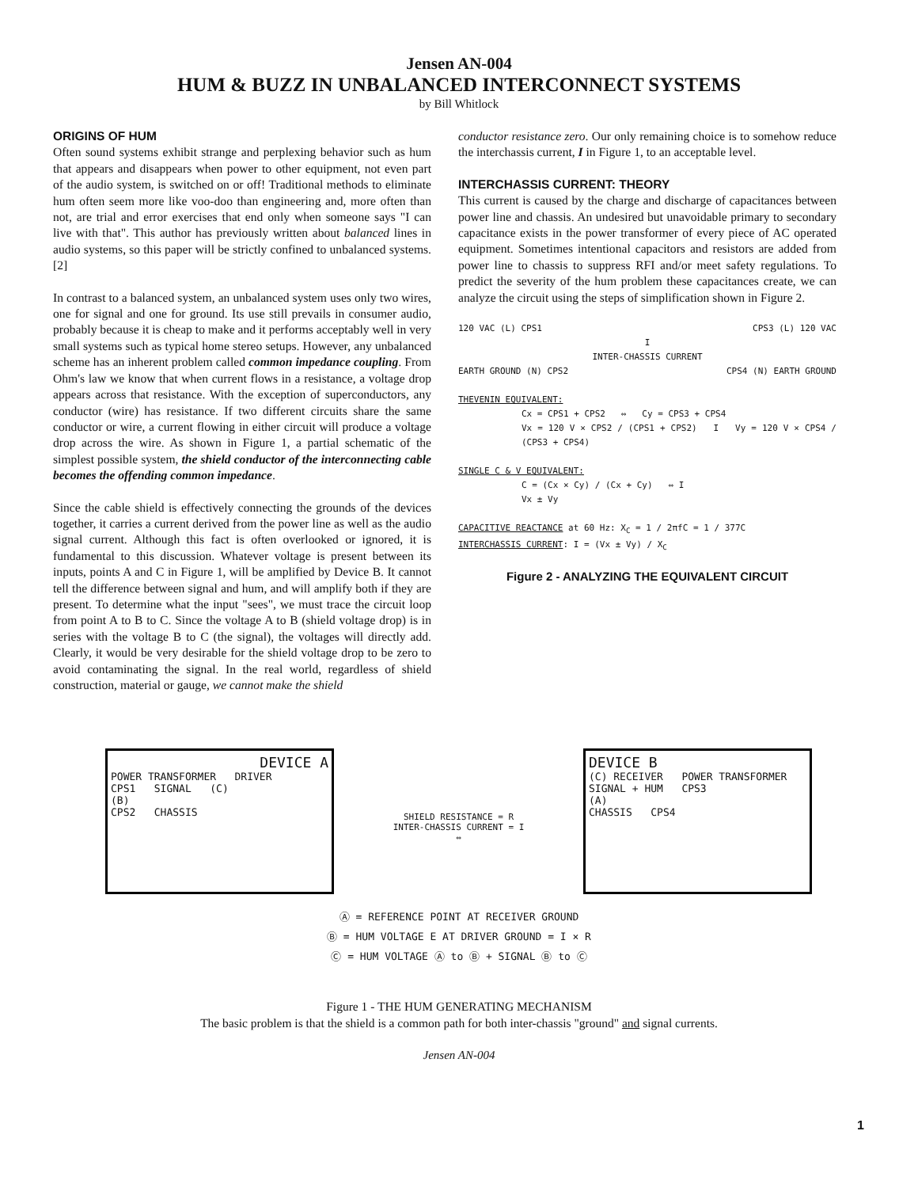Jensen AN-004
HUM & BUZZ IN UNBALANCED INTERCONNECT SYSTEMS
by Bill Whitlock
ORIGINS OF HUM
Often sound systems exhibit strange and perplexing behavior such as hum that appears and disappears when power to other equipment, not even part of the audio system, is switched on or off! Traditional methods to eliminate hum often seem more like voo-doo than engineering and, more often than not, are trial and error exercises that end only when someone says "I can live with that". This author has previously written about balanced lines in audio systems, so this paper will be strictly confined to unbalanced systems.[2]
In contrast to a balanced system, an unbalanced system uses only two wires, one for signal and one for ground. Its use still prevails in consumer audio, probably because it is cheap to make and it performs acceptably well in very small systems such as typical home stereo setups. However, any unbalanced scheme has an inherent problem called common impedance coupling. From Ohm's law we know that when current flows in a resistance, a voltage drop appears across that resistance. With the exception of superconductors, any conductor (wire) has resistance. If two different circuits share the same conductor or wire, a current flowing in either circuit will produce a voltage drop across the wire. As shown in Figure 1, a partial schematic of the simplest possible system, the shield conductor of the interconnecting cable becomes the offending common impedance.
Since the cable shield is effectively connecting the grounds of the devices together, it carries a current derived from the power line as well as the audio signal current. Although this fact is often overlooked or ignored, it is fundamental to this discussion. Whatever voltage is present between its inputs, points A and C in Figure 1, will be amplified by Device B. It cannot tell the difference between signal and hum, and will amplify both if they are present. To determine what the input "sees", we must trace the circuit loop from point A to B to C. Since the voltage A to B (shield voltage drop) is in series with the voltage B to C (the signal), the voltages will directly add. Clearly, it would be very desirable for the shield voltage drop to be zero to avoid contaminating the signal. In the real world, regardless of shield construction, material or gauge, we cannot make the shield
conductor resistance zero. Our only remaining choice is to somehow reduce the interchassis current, I in Figure 1, to an acceptable level.
INTERCHASSIS CURRENT: THEORY
This current is caused by the charge and discharge of capacitances between power line and chassis. An undesired but unavoidable primary to secondary capacitance exists in the power transformer of every piece of AC operated equipment. Sometimes intentional capacitors and resistors are added from power line to chassis to suppress RFI and/or meet safety regulations. To predict the severity of the hum problem these capacitances create, we can analyze the circuit using the steps of simplification shown in Figure 2.
120 VAC (L) CPS1 CPS3 (L) 120 VAC
I
INTER-CHASSIS CURRENT
EARTH GROUND (N) CPS2 CPS4 (N) EARTH GROUND
THEVENIN EQUIVALENT:
Cx = CPS1 + CPS2 ⇔ Cy = CPS3 + CPS4
Vx = 120 V × CPS2 / (CPS1 + CPS2) I Vy = 120 V × CPS4 / (CPS3 + CPS4)
SINGLE C & V EQUIVALENT:
C = (Cx × Cy) / (Cx + Cy) ⇔ I
Vx ± Vy
CAPACITIVE REACTANCE at 60 Hz: X<sub>C</sub> = 1 / 2πfC = 1 / 377C
INTERCHASSIS CURRENT: I = (Vx ± Vy) / X<sub>C</sub>
Figure 2 - ANALYZING THE EQUIVALENT CIRCUIT
DEVICE A
POWER TRANSFORMER DRIVER
CPS1 SIGNAL (C)
(B)
CPS2 CHASSIS
SHIELD RESISTANCE = R
INTER-CHASSIS CURRENT = I
⇔
DEVICE B
(C) RECEIVER POWER TRANSFORMER
SIGNAL + HUM CPS3
(A)
CHASSIS CPS4
Ⓐ = REFERENCE POINT AT RECEIVER GROUND
Ⓑ = HUM VOLTAGE E AT DRIVER GROUND = I × R
Ⓒ = HUM VOLTAGE Ⓐ to Ⓑ + SIGNAL Ⓑ to Ⓒ
Figure 1 - THE HUM GENERATING MECHANISM
The basic problem is that the shield is a common path for both inter-chassis "ground" and signal currents.
Jensen AN-004
1